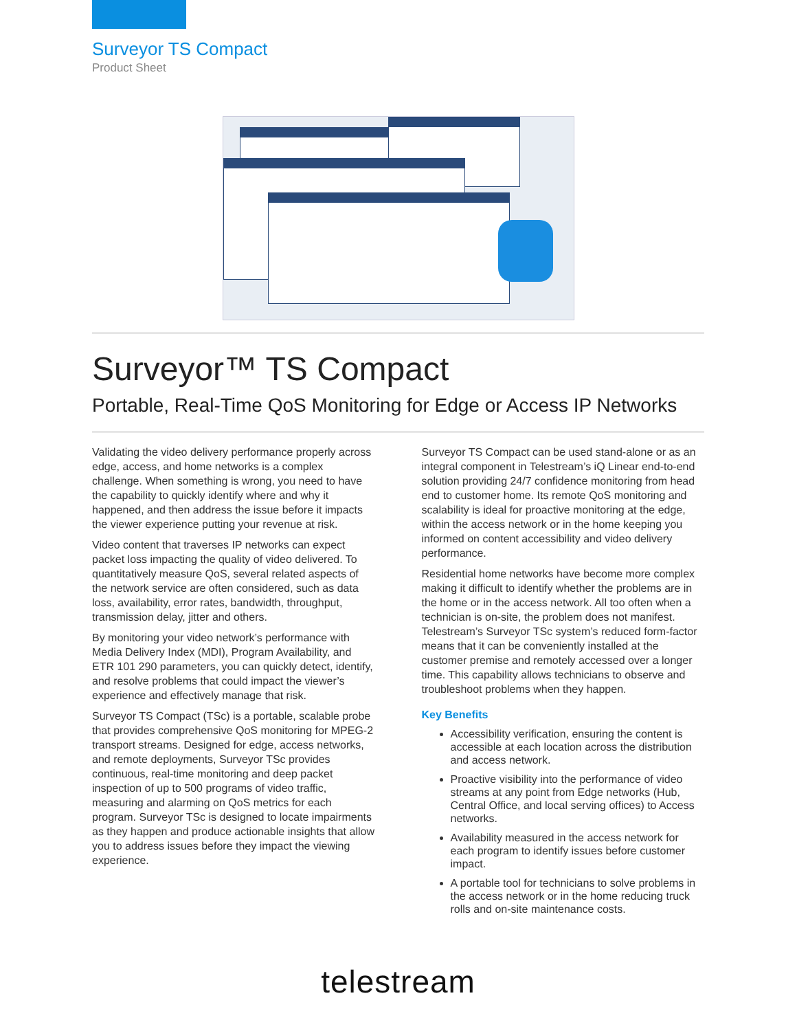Surveyor TS Compact
Product Sheet
Surveyor™ TS Compact
Portable, Real-Time QoS Monitoring for Edge or Access IP Networks
Validating the video delivery performance properly across edge, access, and home networks is a complex challenge. When something is wrong, you need to have the capability to quickly identify where and why it happened, and then address the issue before it impacts the viewer experience putting your revenue at risk.
Video content that traverses IP networks can expect packet loss impacting the quality of video delivered. To quantitatively measure QoS, several related aspects of the network service are often considered, such as data loss, availability, error rates, bandwidth, throughput, transmission delay, jitter and others.
By monitoring your video network’s performance with Media Delivery Index (MDI), Program Availability, and ETR 101 290 parameters, you can quickly detect, identify, and resolve problems that could impact the viewer’s experience and effectively manage that risk.
Surveyor TS Compact (TSc) is a portable, scalable probe that provides comprehensive QoS monitoring for MPEG-2 transport streams. Designed for edge, access networks, and remote deployments, Surveyor TSc provides continuous, real-time monitoring and deep packet inspection of up to 500 programs of video traffic, measuring and alarming on QoS metrics for each program. Surveyor TSc is designed to locate impairments as they happen and produce actionable insights that allow you to address issues before they impact the viewing experience.
Surveyor TS Compact can be used stand-alone or as an integral component in Telestream’s iQ Linear end-to-end solution providing 24/7 confidence monitoring from head end to customer home. Its remote QoS monitoring and scalability is ideal for proactive monitoring at the edge, within the access network or in the home keeping you informed on content accessibility and video delivery performance.
Residential home networks have become more complex making it difficult to identify whether the problems are in the home or in the access network. All too often when a technician is on-site, the problem does not manifest. Telestream’s Surveyor TSc system’s reduced form-factor means that it can be conveniently installed at the customer premise and remotely accessed over a longer time. This capability allows technicians to observe and troubleshoot problems when they happen.
Key Benefits
Accessibility verification, ensuring the content is accessible at each location across the distribution and access network.
Proactive visibility into the performance of video streams at any point from Edge networks (Hub, Central Office, and local serving offices) to Access networks.
Availability measured in the access network for each program to identify issues before customer impact.
A portable tool for technicians to solve problems in the access network or in the home reducing truck rolls and on-site maintenance costs.
telestream